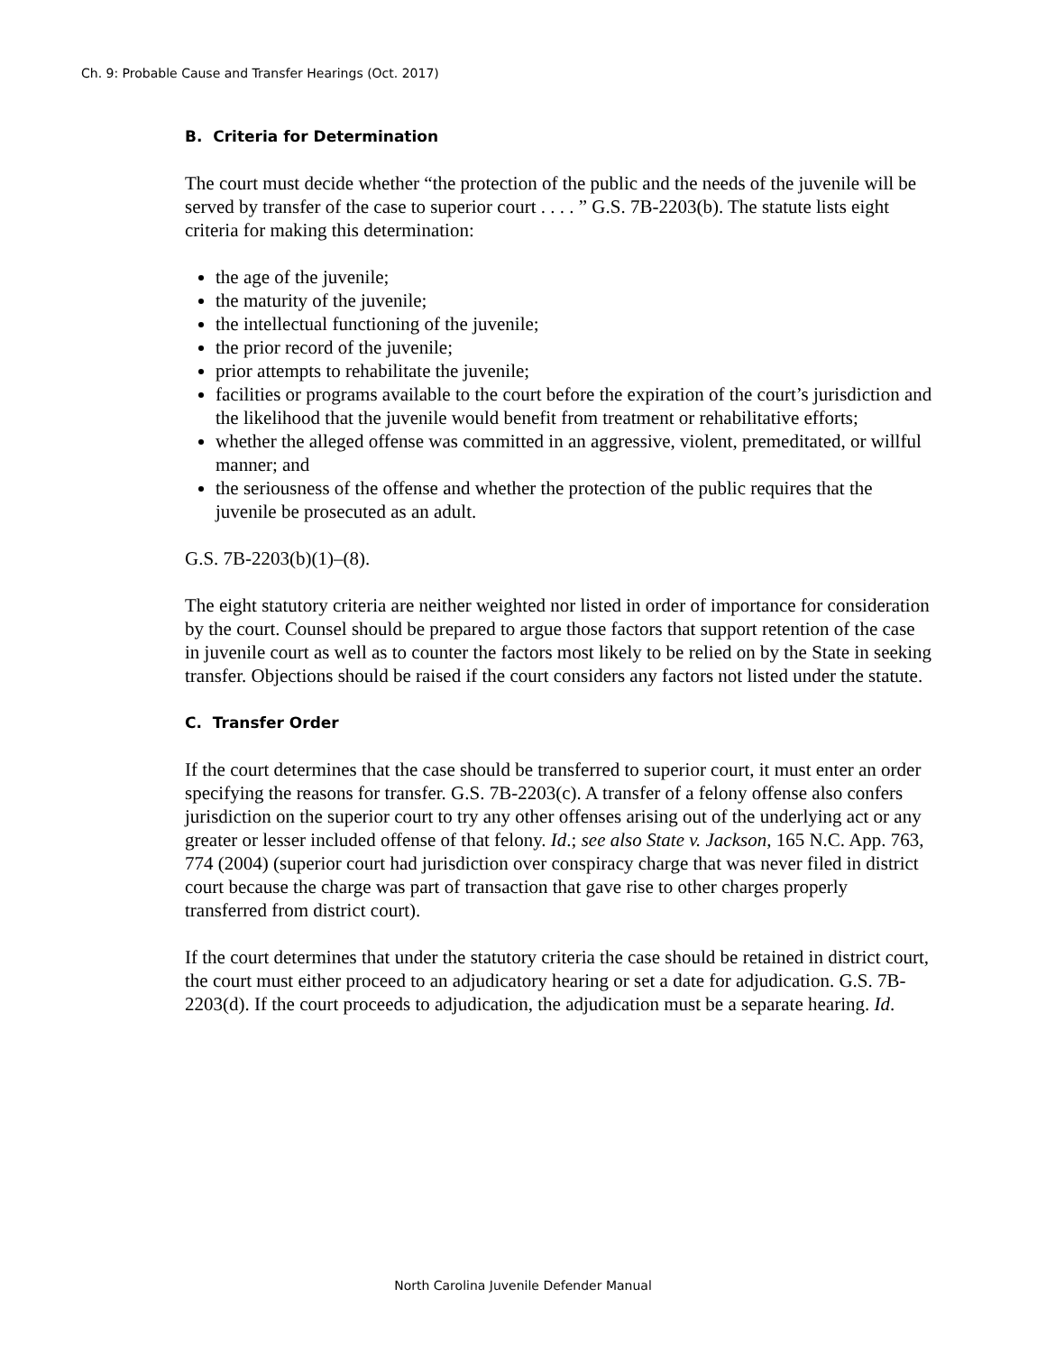Ch. 9: Probable Cause and Transfer Hearings (Oct. 2017)
B. Criteria for Determination
The court must decide whether “the protection of the public and the needs of the juvenile will be served by transfer of the case to superior court . . . . ” G.S. 7B-2203(b). The statute lists eight criteria for making this determination:
the age of the juvenile;
the maturity of the juvenile;
the intellectual functioning of the juvenile;
the prior record of the juvenile;
prior attempts to rehabilitate the juvenile;
facilities or programs available to the court before the expiration of the court’s jurisdiction and the likelihood that the juvenile would benefit from treatment or rehabilitative efforts;
whether the alleged offense was committed in an aggressive, violent, premeditated, or willful manner; and
the seriousness of the offense and whether the protection of the public requires that the juvenile be prosecuted as an adult.
G.S. 7B-2203(b)(1)–(8).
The eight statutory criteria are neither weighted nor listed in order of importance for consideration by the court. Counsel should be prepared to argue those factors that support retention of the case in juvenile court as well as to counter the factors most likely to be relied on by the State in seeking transfer. Objections should be raised if the court considers any factors not listed under the statute.
C. Transfer Order
If the court determines that the case should be transferred to superior court, it must enter an order specifying the reasons for transfer. G.S. 7B-2203(c). A transfer of a felony offense also confers jurisdiction on the superior court to try any other offenses arising out of the underlying act or any greater or lesser included offense of that felony. Id.; see also State v. Jackson, 165 N.C. App. 763, 774 (2004) (superior court had jurisdiction over conspiracy charge that was never filed in district court because the charge was part of transaction that gave rise to other charges properly transferred from district court).
If the court determines that under the statutory criteria the case should be retained in district court, the court must either proceed to an adjudicatory hearing or set a date for adjudication. G.S. 7B-2203(d). If the court proceeds to adjudication, the adjudication must be a separate hearing. Id.
North Carolina Juvenile Defender Manual